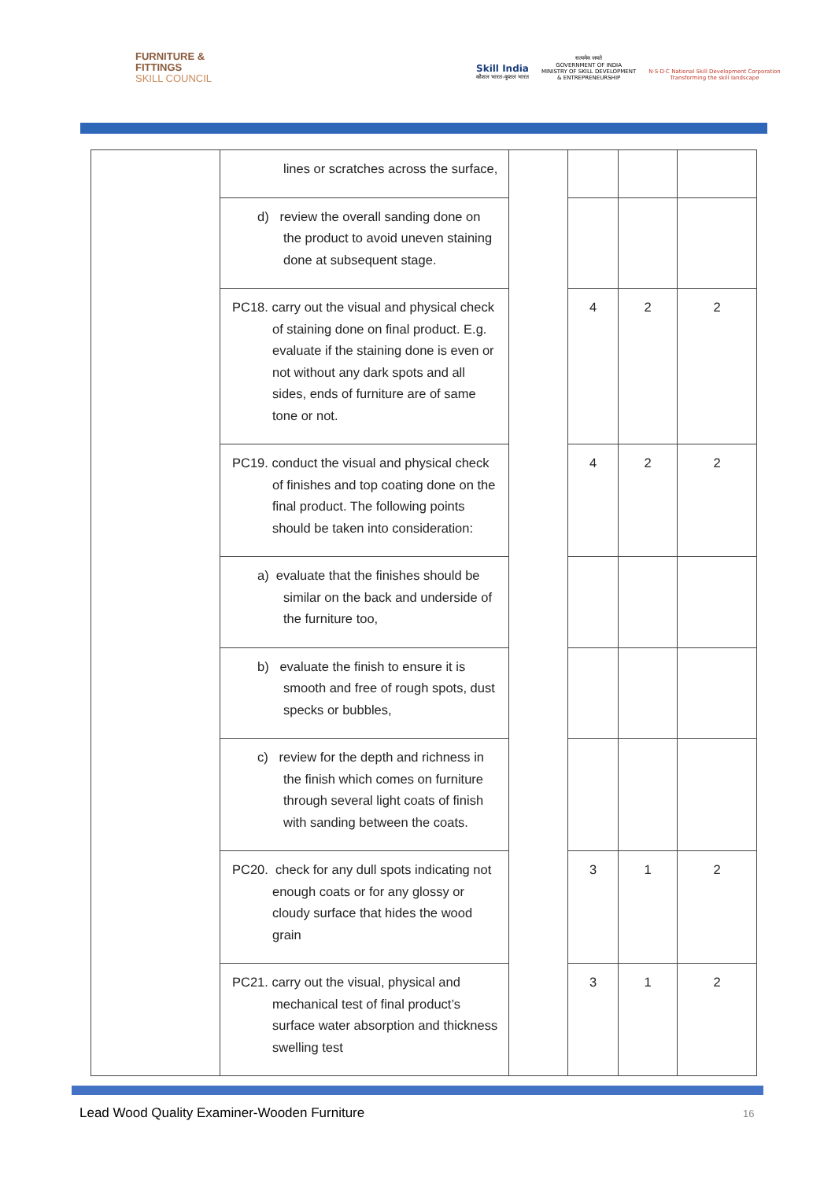FURNITURE &
FITTINGS
SKILL COUNCIL
Skill India
कौशल भारत-कुशल भारत
सत्यमेव जयते
GOVERNMENT OF INDIA
MINISTRY OF SKILL DEVELOPMENT
& ENTREPRENEURSHIP
N·S·D·C National Skill Development Corporation
Transforming the skill landscape
| | lines or scratches across the surface, | | | | |
| | d) review the overall sanding done on the product to avoid uneven staining done at subsequent stage. | | | | |
| | PC18. carry out the visual and physical check of staining done on final product. E.g. evaluate if the staining done is even or not without any dark spots and all sides, ends of furniture are of same tone or not. | | 4 | 2 | 2 |
| | PC19. conduct the visual and physical check of finishes and top coating done on the final product. The following points should be taken into consideration: | | 4 | 2 | 2 |
| | a) evaluate that the finishes should be similar on the back and underside of the furniture too, | | | | |
| | b) evaluate the finish to ensure it is smooth and free of rough spots, dust specks or bubbles, | | | | |
| | c) review for the depth and richness in the finish which comes on furniture through several light coats of finish with sanding between the coats. | | | | |
| | PC20. check for any dull spots indicating not enough coats or for any glossy or cloudy surface that hides the wood grain | | 3 | 1 | 2 |
| | PC21. carry out the visual, physical and mechanical test of final product’s surface water absorption and thickness swelling test | | 3 | 1 | 2 |
Lead Wood Quality Examiner-Wooden Furniture
16